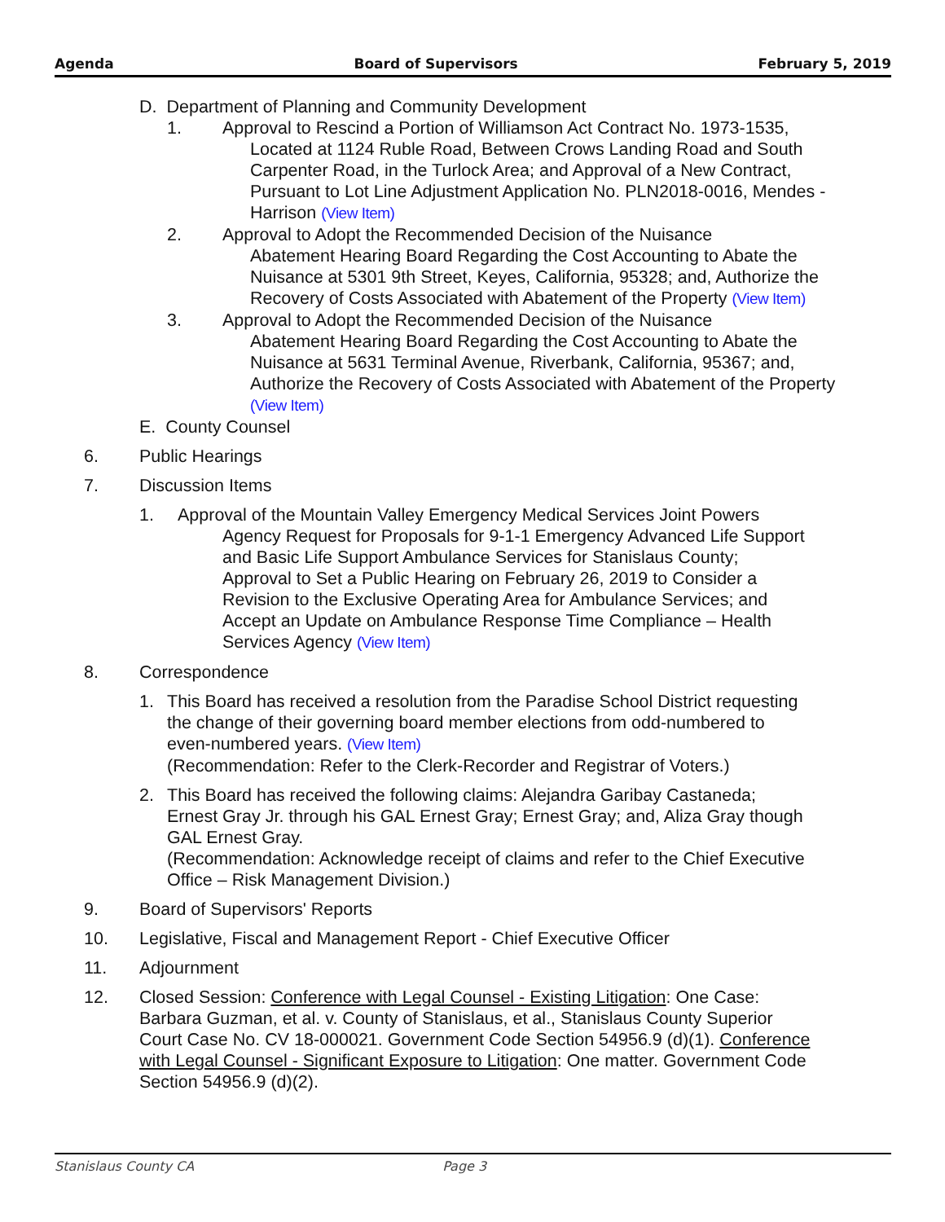Agenda Board of Supervisors February 5, 2019
D. Department of Planning and Community Development
1. Approval to Rescind a Portion of Williamson Act Contract No. 1973-1535,
Located at 1124 Ruble Road, Between Crows Landing Road and South Carpenter Road, in the Turlock Area; and Approval of a New Contract, Pursuant to Lot Line Adjustment Application No. PLN2018-0016, Mendes - Harrison (View Item)
2. Approval to Adopt the Recommended Decision of the Nuisance
Abatement Hearing Board Regarding the Cost Accounting to Abate the Nuisance at 5301 9th Street, Keyes, California, 95328; and, Authorize the Recovery of Costs Associated with Abatement of the Property (View Item)
3. Approval to Adopt the Recommended Decision of the Nuisance
Abatement Hearing Board Regarding the Cost Accounting to Abate the Nuisance at 5631 Terminal Avenue, Riverbank, California, 95367; and, Authorize the Recovery of Costs Associated with Abatement of the Property (View Item)
E. County Counsel
6. Public Hearings
7. Discussion Items
1. Approval of the Mountain Valley Emergency Medical Services Joint Powers
Agency Request for Proposals for 9-1-1 Emergency Advanced Life Support and Basic Life Support Ambulance Services for Stanislaus County; Approval to Set a Public Hearing on February 26, 2019 to Consider a Revision to the Exclusive Operating Area for Ambulance Services; and Accept an Update on Ambulance Response Time Compliance – Health Services Agency (View Item)
8. Correspondence
1. This Board has received a resolution from the Paradise School District requesting the change of their governing board member elections from odd-numbered to even-numbered years. (View Item)
(Recommendation: Refer to the Clerk-Recorder and Registrar of Voters.)
2. This Board has received the following claims: Alejandra Garibay Castaneda; Ernest Gray Jr. through his GAL Ernest Gray; Ernest Gray; and, Aliza Gray though GAL Ernest Gray.
(Recommendation: Acknowledge receipt of claims and refer to the Chief Executive Office – Risk Management Division.)
9. Board of Supervisors' Reports
10. Legislative, Fiscal and Management Report - Chief Executive Officer
11. Adjournment
12. Closed Session: Conference with Legal Counsel - Existing Litigation: One Case: Barbara Guzman, et al. v. County of Stanislaus, et al., Stanislaus County Superior Court Case No. CV 18-000021. Government Code Section 54956.9 (d)(1). Conference with Legal Counsel - Significant Exposure to Litigation: One matter. Government Code Section 54956.9 (d)(2).
Stanislaus County CA Page 3